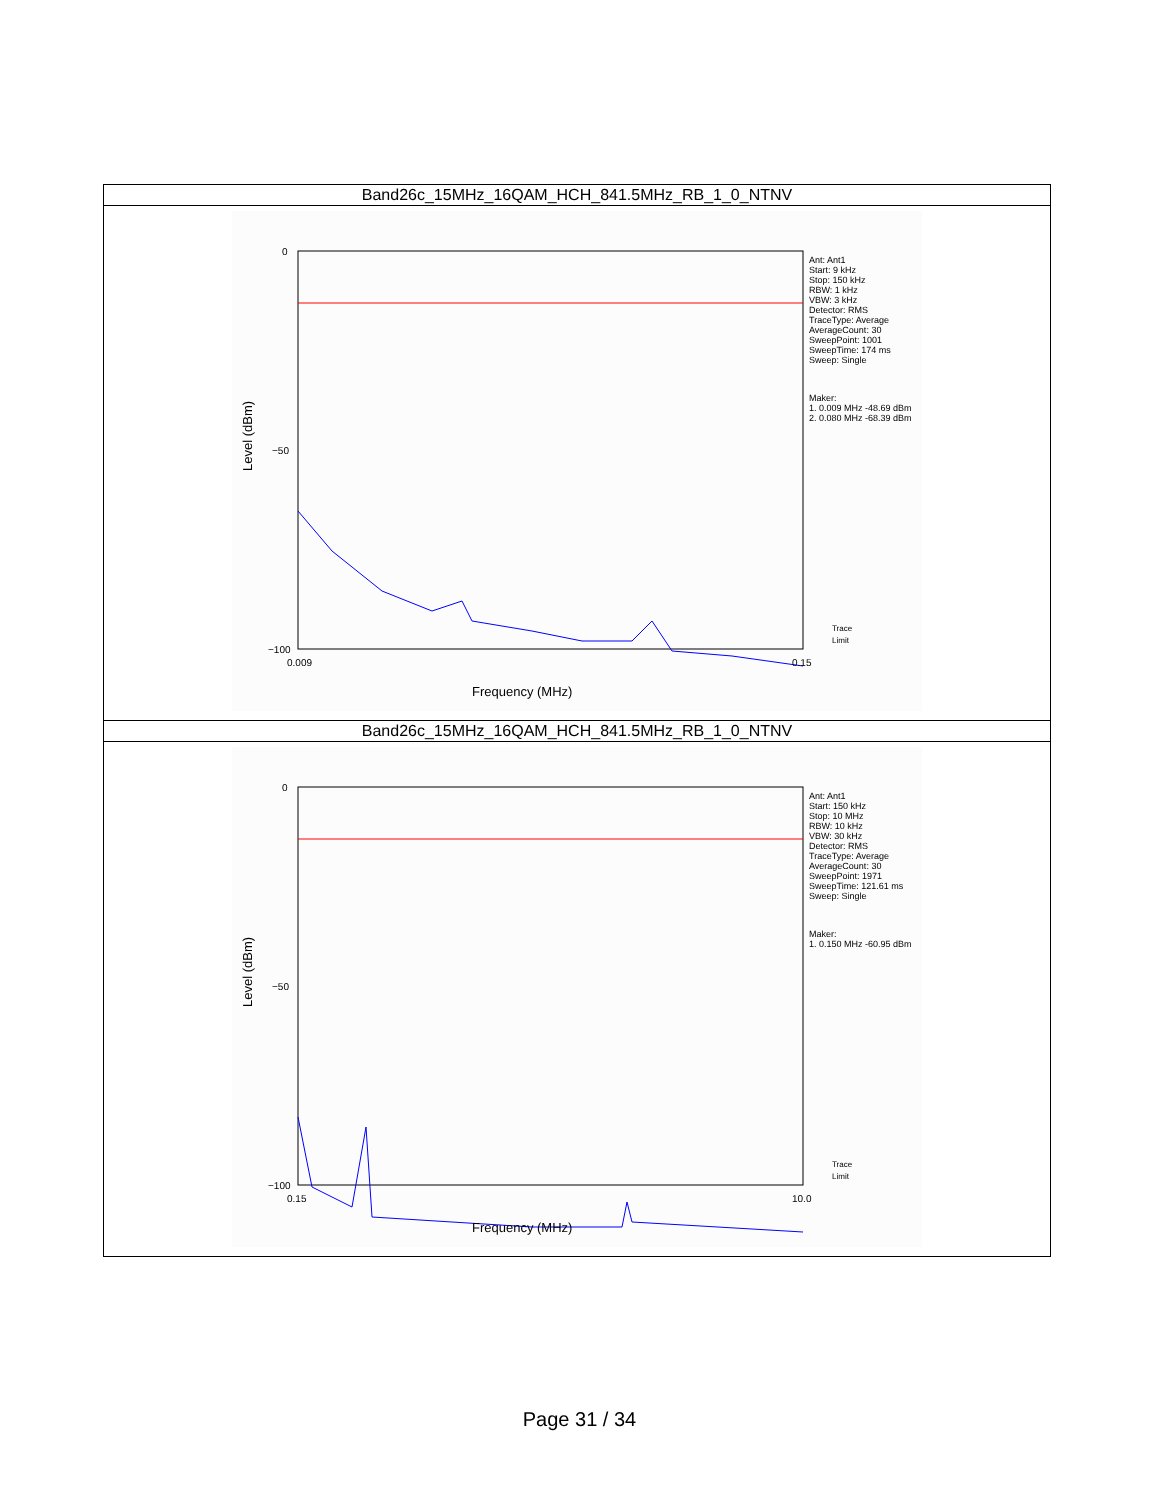| Band26c_15MHz_16QAM_HCH_841.5MHz_RB_1_0_NTNV |
| --- |
| 0 −50 −100 0.009 0.15 Frequency (MHz) Level (dBm) Ant: Ant1 Start: 9 kHz Stop: 150 kHz RBW: 1 kHz VBW: 3 kHz Detector: RMS TraceType: Average AverageCount: 30 SweepPoint: 1001 SweepTime: 174 ms Sweep: Single Maker: 1. 0.009 MHz -48.69 dBm 2. 0.080 MHz -68.39 dBm Trace Limit |
| Band26c_15MHz_16QAM_HCH_841.5MHz_RB_1_0_NTNV |
| 0 −50 −100 0.15 10.0 Frequency (MHz) Level (dBm) Ant: Ant1 Start: 150 kHz Stop: 10 MHz RBW: 10 kHz VBW: 30 kHz Detector: RMS TraceType: Average AverageCount: 30 SweepPoint: 1971 SweepTime: 121.61 ms Sweep: Single Maker: 1. 0.150 MHz -60.95 dBm Trace Limit |
Page 31 / 34